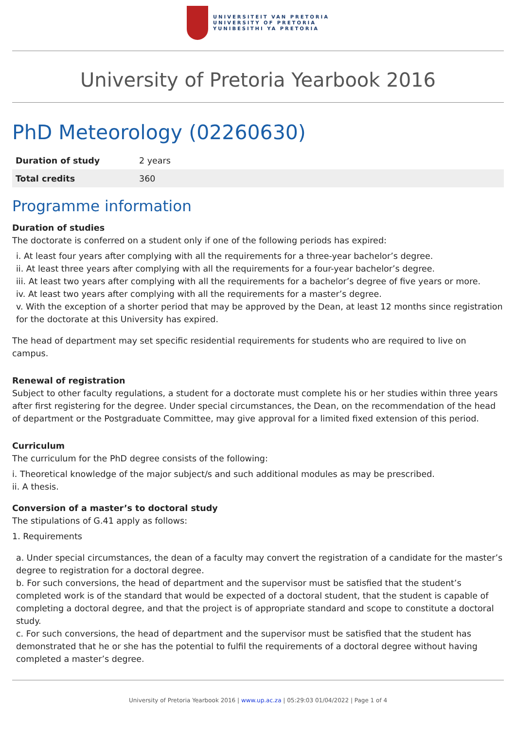UNIVERSITEIT VAN PRETORIA
UNIVERSITY OF PRETORIA
YUNIBESITHI YA PRETORIA
University of Pretoria Yearbook 2016
PhD Meteorology (02260630)
| Duration of study | 2 years |
| Total credits | 360 |
Programme information
Duration of studies
The doctorate is conferred on a student only if one of the following periods has expired:
i. At least four years after complying with all the requirements for a three-year bachelor’s degree.
ii. At least three years after complying with all the requirements for a four-year bachelor’s degree.
iii. At least two years after complying with all the requirements for a bachelor’s degree of five years or more.
iv. At least two years after complying with all the requirements for a master’s degree.
v. With the exception of a shorter period that may be approved by the Dean, at least 12 months since registration for the doctorate at this University has expired.
The head of department may set specific residential requirements for students who are required to live on campus.
Renewal of registration
Subject to other faculty regulations, a student for a doctorate must complete his or her studies within three years after first registering for the degree. Under special circumstances, the Dean, on the recommendation of the head of department or the Postgraduate Committee, may give approval for a limited fixed extension of this period.
Curriculum
The curriculum for the PhD degree consists of the following:
i. Theoretical knowledge of the major subject/s and such additional modules as may be prescribed.
ii. A thesis.
Conversion of a master’s to doctoral study
The stipulations of G.41 apply as follows:
1. Requirements
a. Under special circumstances, the dean of a faculty may convert the registration of a candidate for the master’s degree to registration for a doctoral degree.
b. For such conversions, the head of department and the supervisor must be satisfied that the student’s completed work is of the standard that would be expected of a doctoral student, that the student is capable of completing a doctoral degree, and that the project is of appropriate standard and scope to constitute a doctoral study.
c. For such conversions, the head of department and the supervisor must be satisfied that the student has demonstrated that he or she has the potential to fulfil the requirements of a doctoral degree without having completed a master’s degree.
University of Pretoria Yearbook 2016 | www.up.ac.za | 05:29:03 01/04/2022 | Page 1 of 4